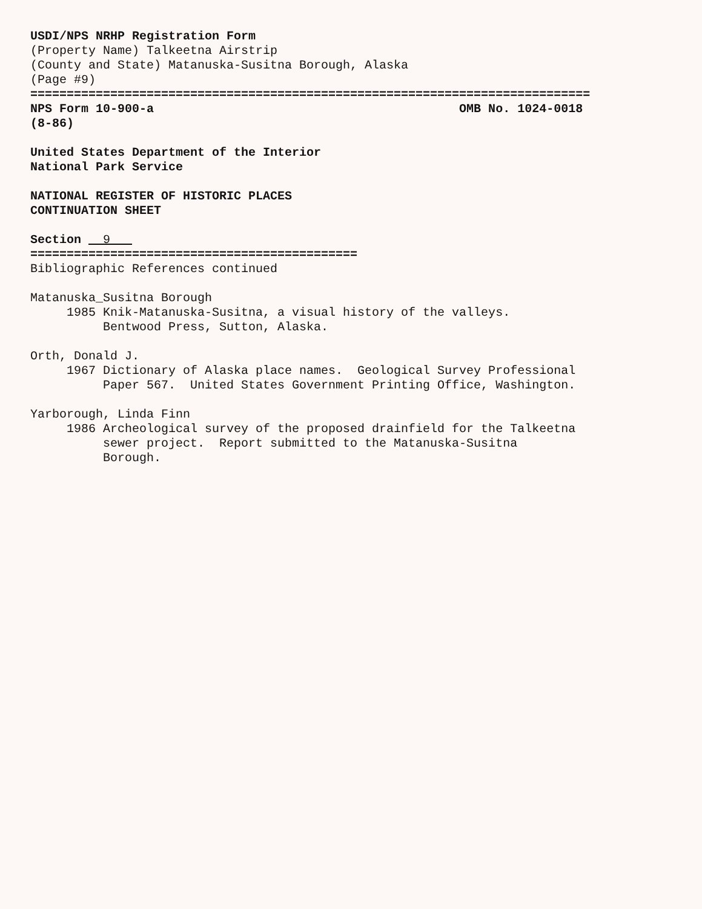USDI/NPS NRHP Registration Form (Property Name) Talkeetna Airstrip (County and State) Matanuska-Susitna Borough, Alaska (Page #9) ============================================================================= NPS Form 10-900-a OMB No. 1024-0018 (8-86) United States Department of the Interior National Park Service NATIONAL REGISTER OF HISTORIC PLACES CONTINUATION SHEET Section 9 ============================================= Bibliographic References continued Matanuska_Susitna Borough 1985 Knik-Matanuska-Susitna, a visual history of the valleys. Bentwood Press, Sutton, Alaska. Orth, Donald J. 1967 Dictionary of Alaska place names. Geological Survey Professional Paper 567. United States Government Printing Office, Washington. Yarborough, Linda Finn 1986 Archeological survey of the proposed drainfield for the Talkeetna sewer project. Report submitted to the Matanuska-Susitna Borough.